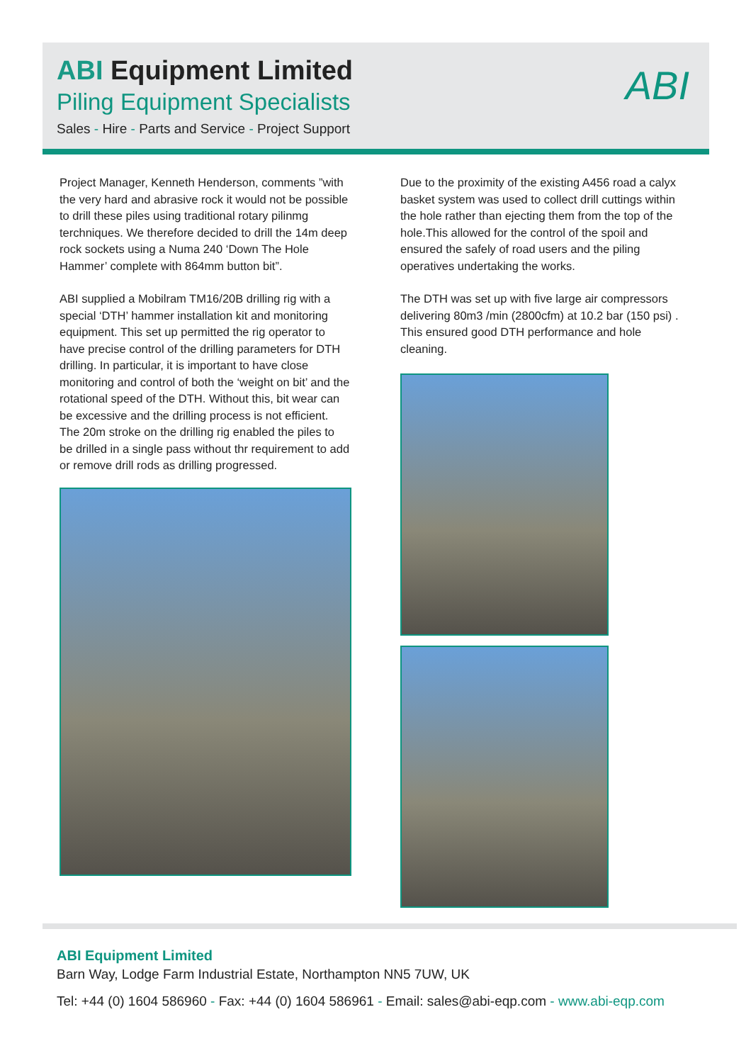ABI Equipment Limited
Piling Equipment Specialists
Sales - Hire - Parts and Service - Project Support
ABI
Project Manager, Kenneth Henderson, comments ”with the very hard and abrasive rock it would not be possible to drill these piles using traditional rotary pilinmg terchniques. We therefore decided to drill the 14m deep rock sockets using a Numa 240 ‘Down The Hole Hammer’ complete with 864mm button bit”.
ABI supplied a Mobilram TM16/20B drilling rig with a special ‘DTH’ hammer installation kit and monitoring equipment. This set up permitted the rig operator to have precise control of the drilling parameters for DTH drilling. In particular, it is important to have close monitoring and control of both the ‘weight on bit’ and the rotational speed of the DTH. Without this, bit wear can be excessive and the drilling process is not efficient. The 20m stroke on the drilling rig enabled the piles to be drilled in a single pass without thr requirement to add or remove drill rods as drilling progressed.
Due to the proximity of the existing A456 road a calyx basket system was used to collect drill cuttings within the hole rather than ejecting them from the top of the hole.This allowed for the control of the spoil and ensured the safely of road users and the piling operatives undertaking the works.
The DTH was set up with five large air compressors delivering 80m3 /min (2800cfm) at 10.2 bar (150 psi) . This ensured good DTH performance and hole cleaning.
ABI Equipment Limited
Barn Way, Lodge Farm Industrial Estate, Northampton NN5 7UW, UK
Tel: +44 (0) 1604 586960 - Fax: +44 (0) 1604 586961 - Email: sales@abi-eqp.com - www.abi-eqp.com